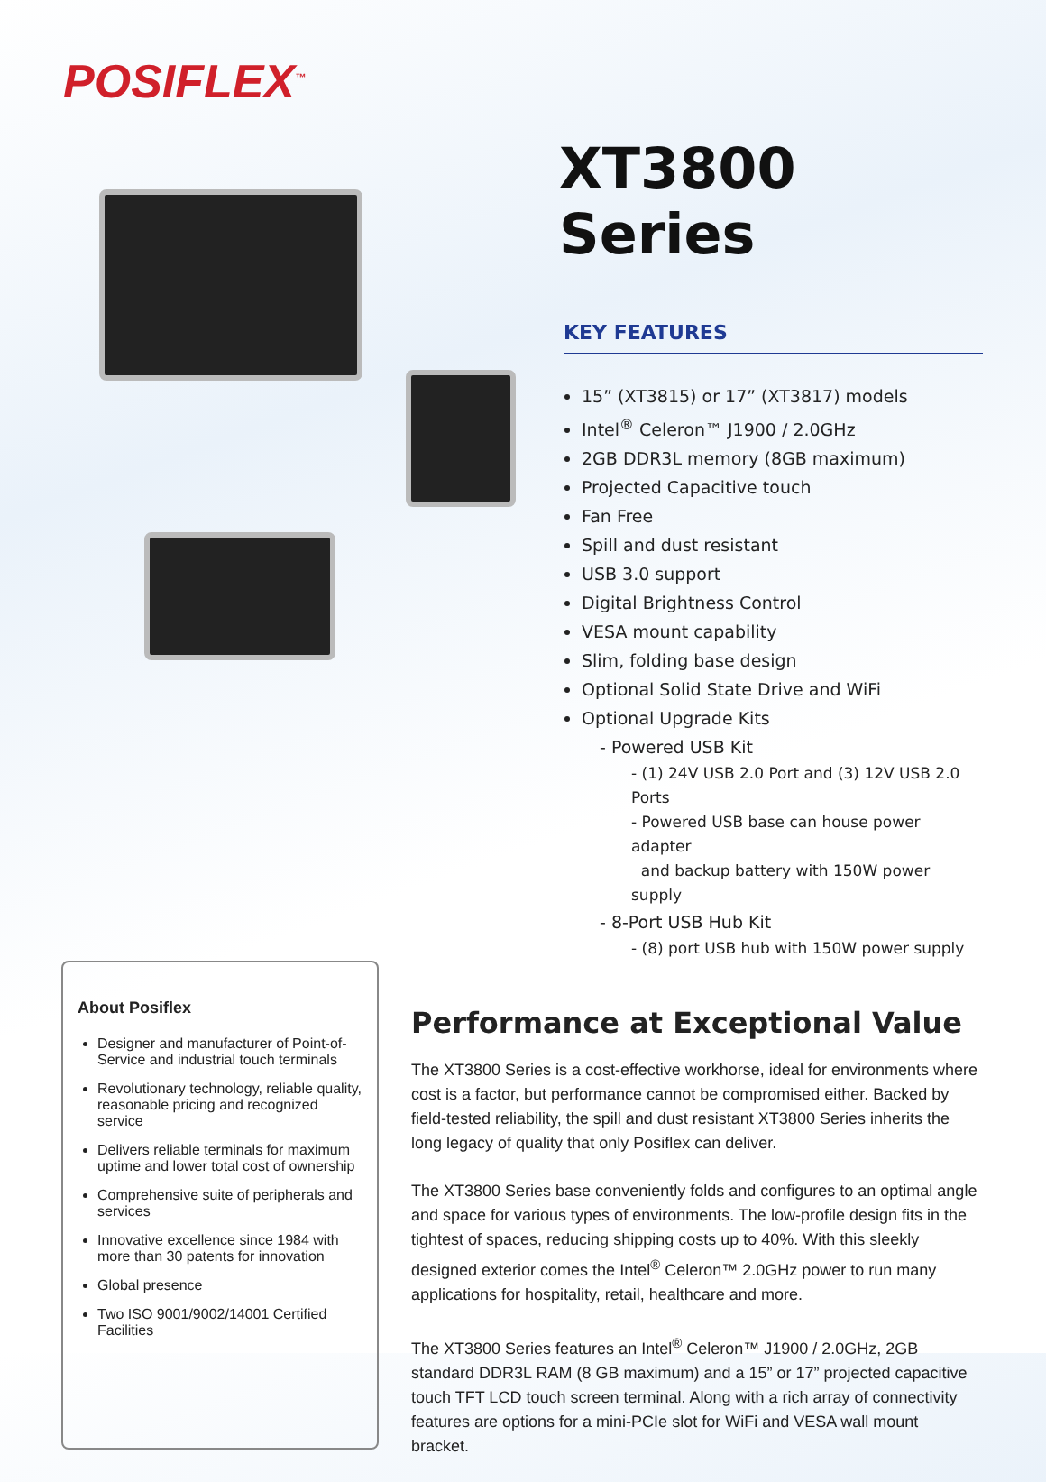POSIFLEX<sup>™</sup>
XT3800 Series
KEY FEATURES
15” (XT3815) or 17” (XT3817) models
Intel<sup>®</sup> Celeron™ J1900 / 2.0GHz
2GB DDR3L memory (8GB maximum)
Projected Capacitive touch
Fan Free
Spill and dust resistant
USB 3.0 support
Digital Brightness Control
VESA mount capability
Slim, folding base design
Optional Solid State Drive and WiFi
Optional Upgrade Kits
- Powered USB Kit
- (1) 24V USB 2.0 Port and (3) 12V USB 2.0 Ports
- Powered USB base can house power adapter
and backup battery with 150W power supply
- 8-Port USB Hub Kit
- (8) port USB hub with 150W power supply
About Posiflex
Designer and manufacturer of Point-of-Service and industrial touch terminals
Revolutionary technology, reliable quality, reasonable pricing and recognized service
Delivers reliable terminals for maximum uptime and lower total cost of ownership
Comprehensive suite of peripherals and services
Innovative excellence since 1984 with more than 30 patents for innovation
Global presence
Two ISO 9001/9002/14001 Certified Facilities
Performance at Exceptional Value
The XT3800 Series is a cost-effective workhorse, ideal for environments where cost is a factor, but performance cannot be compromised either. Backed by field-tested reliability, the spill and dust resistant XT3800 Series inherits the long legacy of quality that only Posiflex can deliver.
The XT3800 Series base conveniently folds and configures to an optimal angle and space for various types of environments. The low-profile design fits in the tightest of spaces, reducing shipping costs up to 40%. With this sleekly designed exterior comes the Intel<sup>®</sup> Celeron™ 2.0GHz power to run many applications for hospitality, retail, healthcare and more.
The XT3800 Series features an Intel<sup>®</sup> Celeron™ J1900 / 2.0GHz, 2GB standard DDR3L RAM (8 GB maximum) and a 15” or 17” projected capacitive touch TFT LCD touch screen terminal. Along with a rich array of connectivity features are options for a mini-PCIe slot for WiFi and VESA wall mount bracket.